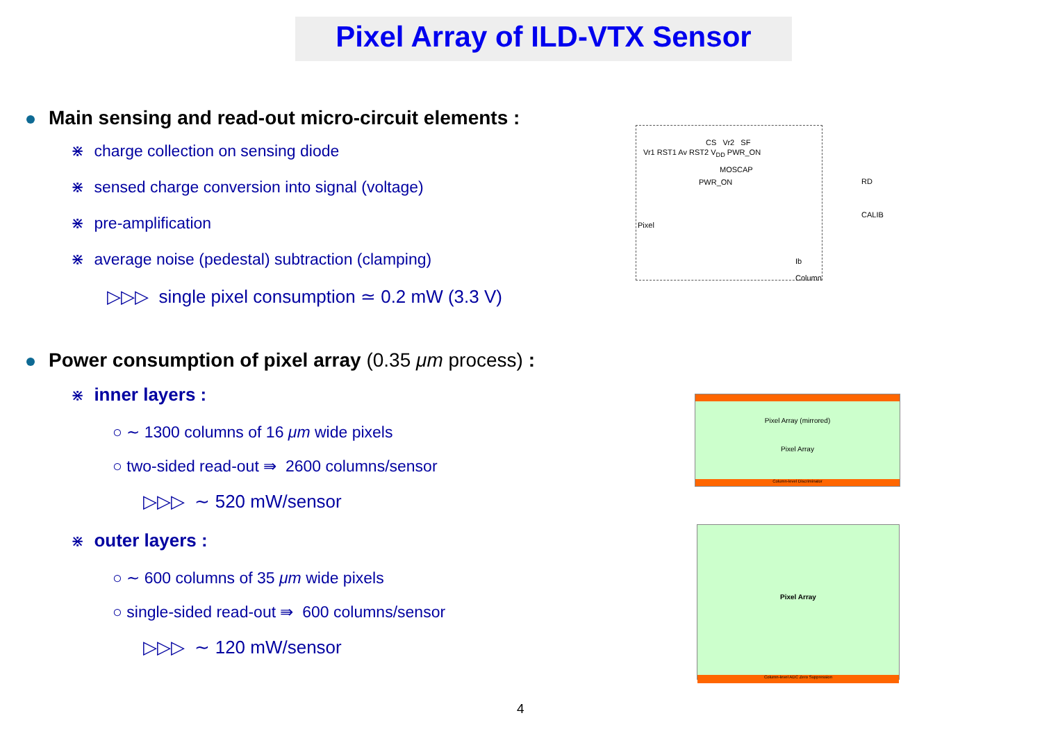Pixel Array of ILD-VTX Sensor
Main sensing and read-out micro-circuit elements :
⋇ charge collection on sensing diode
⋇ sensed charge conversion into signal (voltage)
⋇ pre-amplification
⋇ average noise (pedestal) subtraction (clamping)
▷▷▷ single pixel consumption ≃ 0.2 mW (3.3 V)
Power consumption of pixel array (0.35 μm process) :
⋇ inner layers :
○ ∼ 1300 columns of 16 μm wide pixels
○ two-sided read-out ⇛ 2600 columns/sensor
▷▷▷ ∼ 520 mW/sensor
⋇ outer layers :
○ ∼ 600 columns of 35 μm wide pixels
○ single-sided read-out ⇛ 600 columns/sensor
▷▷▷ ∼ 120 mW/sensor
CS Vr2 SF
Vr1 RST1 Av RST2 V<sub>DD</sub> PWR_ON
MOSCAP
PWR_ON
Pixel
RD
CALIB
Ib
Column
Pixel Array (mirrored)
Pixel Array
Column-level Discriminator
Pixel Array
Column-level ADC Zero Suppression
4